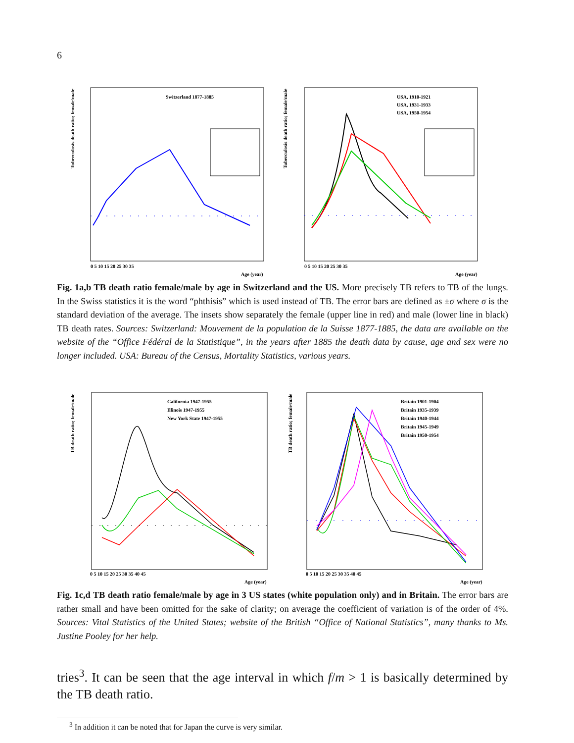6
Switzerland 1877-1885
Tuberculosis death ratio; female/male
0 5 10 15 20 25 30 35
Age (year)
USA, 1910-1921
USA, 1931-1933
USA, 1950-1954
Tuberculosis death ratio; female/male
0 5 10 15 20 25 30 35
Age (year)
Fig. 1a,b TB death ratio female/male by age in Switzerland and the US. More precisely TB refers to TB of the lungs. In the Swiss statistics it is the word “phthisis” which is used instead of TB. The error bars are defined as ±σ where σ is the standard deviation of the average. The insets show separately the female (upper line in red) and male (lower line in black) TB death rates. Sources: Switzerland: Mouvement de la population de la Suisse 1877-1885, the data are available on the website of the “Office Fédéral de la Statistique”, in the years after 1885 the death data by cause, age and sex were no longer included. USA: Bureau of the Census, Mortality Statistics, various years.
California 1947-1955
Illinois 1947-1955
New York State 1947-1955
TB death ratio; female/male
0 5 10 15 20 25 30 35 40 45
Age (year)
Britain 1901-1904
Britain 1935-1939
Britain 1940-1944
Britain 1945-1949
Britain 1950-1954
TB death ratio; female/male
0 5 10 15 20 25 30 35 40 45
Age (year)
Fig. 1c,d TB death ratio female/male by age in 3 US states (white population only) and in Britain. The error bars are rather small and have been omitted for the sake of clarity; on average the coefficient of variation is of the order of 4%. Sources: Vital Statistics of the United States; website of the British “Office of National Statistics”, many thanks to Ms. Justine Pooley for her help.
tries<sup>3</sup>. It can be seen that the age interval in which f/m > 1 is basically determined by the TB death ratio.
<sup>3</sup> In addition it can be noted that for Japan the curve is very similar.